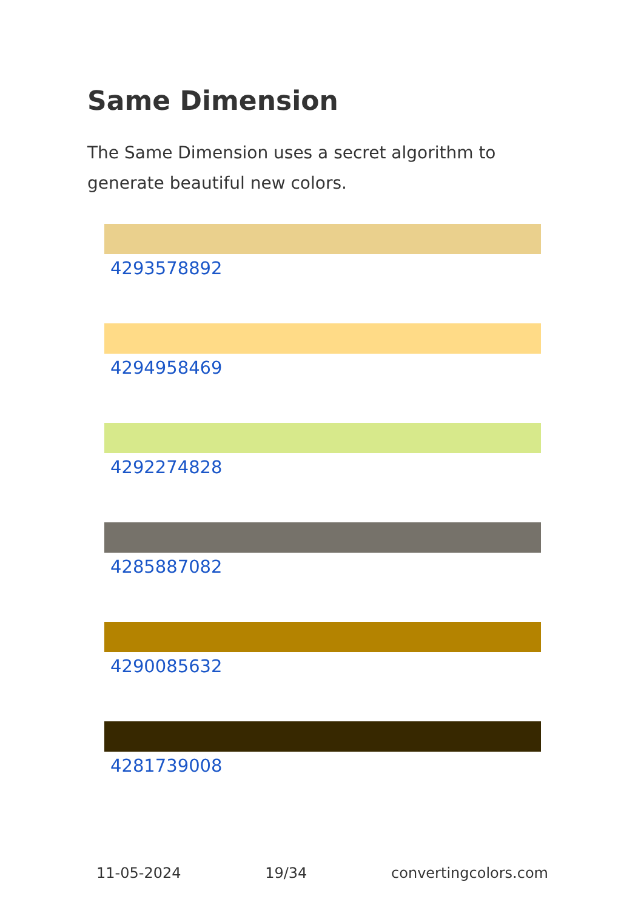Same Dimension
The Same Dimension uses a secret algorithm to generate beautiful new colors.
4293578892
4294958469
4292274828
4285887082
4290085632
4281739008
11-05-2024 19/34 convertingcolors.com